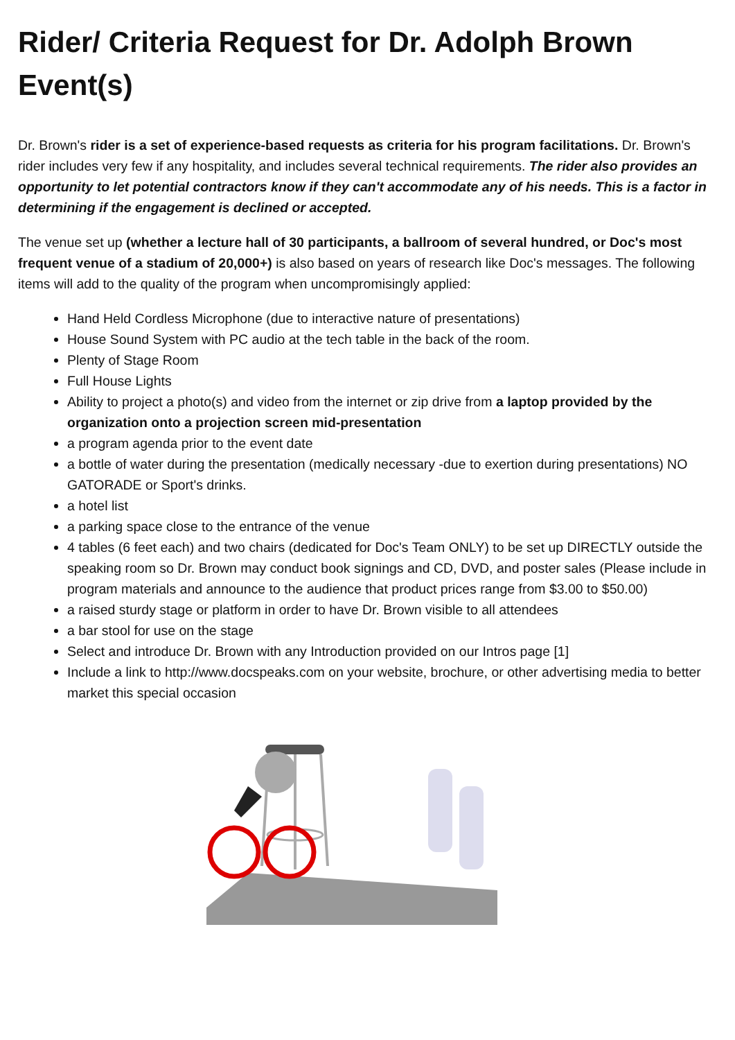Rider/ Criteria Request for Dr. Adolph Brown Event(s)
Dr. Brown's rider is a set of experience-based requests as criteria for his program facilitations. Dr. Brown's rider includes very few if any hospitality, and includes several technical requirements. The rider also provides an opportunity to let potential contractors know if they can't accommodate any of his needs. This is a factor in determining if the engagement is declined or accepted.
The venue set up (whether a lecture hall of 30 participants, a ballroom of several hundred, or Doc's most frequent venue of a stadium of 20,000+) is also based on years of research like Doc's messages. The following items will add to the quality of the program when uncompromisingly applied:
Hand Held Cordless Microphone (due to interactive nature of presentations)
House Sound System with PC audio at the tech table in the back of the room.
Plenty of Stage Room
Full House Lights
Ability to project a photo(s) and video from the internet or zip drive from a laptop provided by the organization onto a projection screen mid-presentation
a program agenda prior to the event date
a bottle of water during the presentation (medically necessary -due to exertion during presentations) NO GATORADE or Sport's drinks.
a hotel list
a parking space close to the entrance of the venue
4 tables (6 feet each) and two chairs (dedicated for Doc's Team ONLY) to be set up DIRECTLY outside the speaking room so Dr. Brown may conduct book signings and CD, DVD, and poster sales (Please include in program materials and announce to the audience that product prices range from $3.00 to $50.00)
a raised sturdy stage or platform in order to have Dr. Brown visible to all attendees
a bar stool for use on the stage
Select and introduce Dr. Brown with any Introduction provided on our Intros page [1]
Include a link to http://www.docspeaks.com on your website, brochure, or other advertising media to better market this special occasion